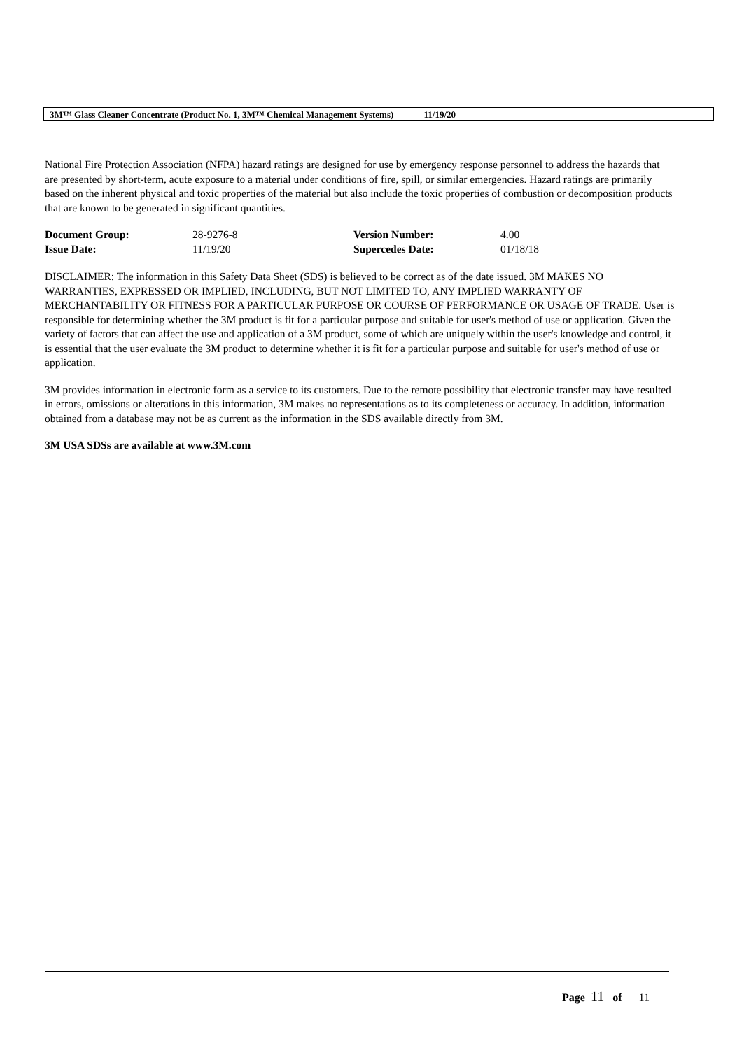3M™ Glass Cleaner Concentrate (Product No. 1, 3M™ Chemical Management Systems) 11/19/20
National Fire Protection Association (NFPA) hazard ratings are designed for use by emergency response personnel to address the hazards that are presented by short-term, acute exposure to a material under conditions of fire, spill, or similar emergencies. Hazard ratings are primarily based on the inherent physical and toxic properties of the material but also include the toxic properties of combustion or decomposition products that are known to be generated in significant quantities.
| Document Group: | 28-9276-8 | Version Number: | 4.00 |
| Issue Date: | 11/19/20 | Supercedes Date: | 01/18/18 |
DISCLAIMER: The information in this Safety Data Sheet (SDS) is believed to be correct as of the date issued. 3M MAKES NO WARRANTIES, EXPRESSED OR IMPLIED, INCLUDING, BUT NOT LIMITED TO, ANY IMPLIED WARRANTY OF MERCHANTABILITY OR FITNESS FOR A PARTICULAR PURPOSE OR COURSE OF PERFORMANCE OR USAGE OF TRADE. User is responsible for determining whether the 3M product is fit for a particular purpose and suitable for user's method of use or application. Given the variety of factors that can affect the use and application of a 3M product, some of which are uniquely within the user's knowledge and control, it is essential that the user evaluate the 3M product to determine whether it is fit for a particular purpose and suitable for user's method of use or application.
3M provides information in electronic form as a service to its customers. Due to the remote possibility that electronic transfer may have resulted in errors, omissions or alterations in this information, 3M makes no representations as to its completeness or accuracy. In addition, information obtained from a database may not be as current as the information in the SDS available directly from 3M.
3M USA SDSs are available at www.3M.com
Page 11 of 11